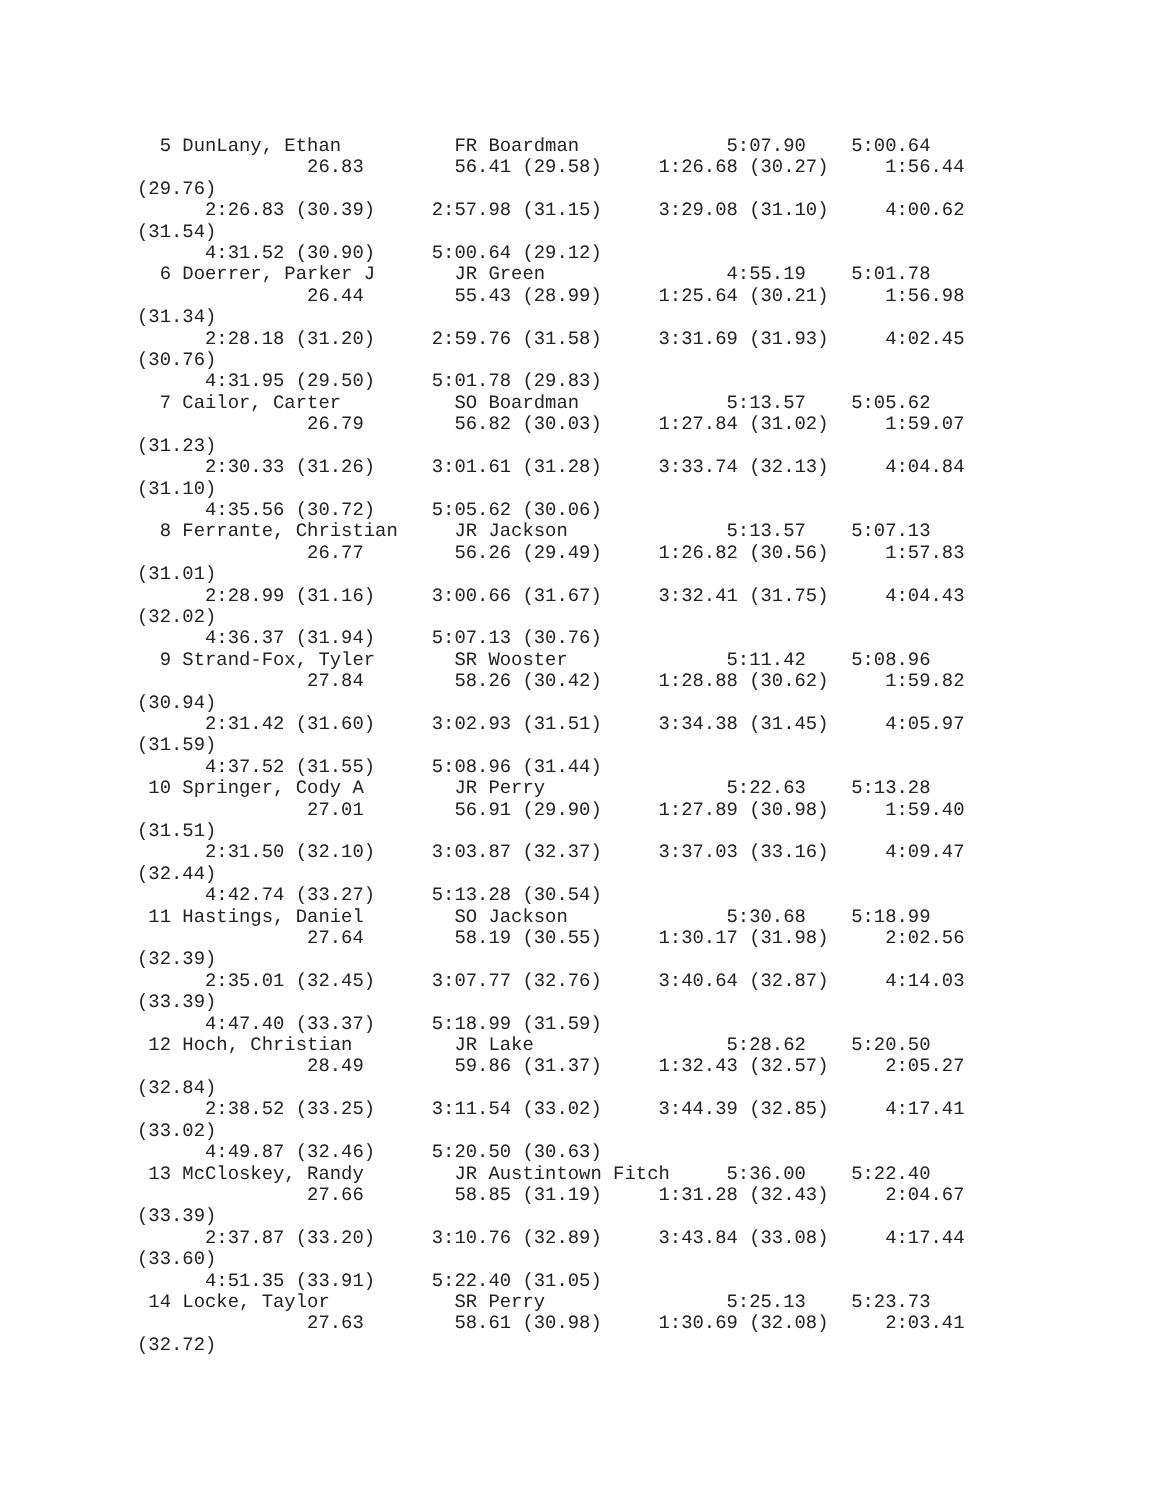5 DunLany, Ethan          FR Boardman             5:07.90    5:00.64  
               26.83        56.41 (29.58)     1:26.68 (30.27)     1:56.44
(29.76)
      2:26.83 (30.39)     2:57.98 (31.15)     3:29.08 (31.10)     4:00.62
(31.54)
      4:31.52 (30.90)     5:00.64 (29.12)
  6 Doerrer, Parker J       JR Green                4:55.19    5:01.78  
               26.44        55.43 (28.99)     1:25.64 (30.21)     1:56.98
(31.34)
      2:28.18 (31.20)     2:59.76 (31.58)     3:31.69 (31.93)     4:02.45
(30.76)
      4:31.95 (29.50)     5:01.78 (29.83)
  7 Cailor, Carter          SO Boardman             5:13.57    5:05.62  
               26.79        56.82 (30.03)     1:27.84 (31.02)     1:59.07
(31.23)
      2:30.33 (31.26)     3:01.61 (31.28)     3:33.74 (32.13)     4:04.84
(31.10)
      4:35.56 (30.72)     5:05.62 (30.06)
  8 Ferrante, Christian     JR Jackson              5:13.57    5:07.13  
               26.77        56.26 (29.49)     1:26.82 (30.56)     1:57.83
(31.01)
      2:28.99 (31.16)     3:00.66 (31.67)     3:32.41 (31.75)     4:04.43
(32.02)
      4:36.37 (31.94)     5:07.13 (30.76)
  9 Strand-Fox, Tyler       SR Wooster              5:11.42    5:08.96  
               27.84        58.26 (30.42)     1:28.88 (30.62)     1:59.82
(30.94)
      2:31.42 (31.60)     3:02.93 (31.51)     3:34.38 (31.45)     4:05.97
(31.59)
      4:37.52 (31.55)     5:08.96 (31.44)
 10 Springer, Cody A        JR Perry                5:22.63    5:13.28  
               27.01        56.91 (29.90)     1:27.89 (30.98)     1:59.40
(31.51)
      2:31.50 (32.10)     3:03.87 (32.37)     3:37.03 (33.16)     4:09.47
(32.44)
      4:42.74 (33.27)     5:13.28 (30.54)
 11 Hastings, Daniel        SO Jackson              5:30.68    5:18.99  
               27.64        58.19 (30.55)     1:30.17 (31.98)     2:02.56
(32.39)
      2:35.01 (32.45)     3:07.77 (32.76)     3:40.64 (32.87)     4:14.03
(33.39)
      4:47.40 (33.37)     5:18.99 (31.59)
 12 Hoch, Christian         JR Lake                 5:28.62    5:20.50  
               28.49        59.86 (31.37)     1:32.43 (32.57)     2:05.27
(32.84)
      2:38.52 (33.25)     3:11.54 (33.02)     3:44.39 (32.85)     4:17.41
(33.02)
      4:49.87 (32.46)     5:20.50 (30.63)
 13 McCloskey, Randy        JR Austintown Fitch     5:36.00    5:22.40  
               27.66        58.85 (31.19)     1:31.28 (32.43)     2:04.67
(33.39)
      2:37.87 (33.20)     3:10.76 (32.89)     3:43.84 (33.08)     4:17.44
(33.60)
      4:51.35 (33.91)     5:22.40 (31.05)
 14 Locke, Taylor           SR Perry                5:25.13    5:23.73  
               27.63        58.61 (30.98)     1:30.69 (32.08)     2:03.41
(32.72)